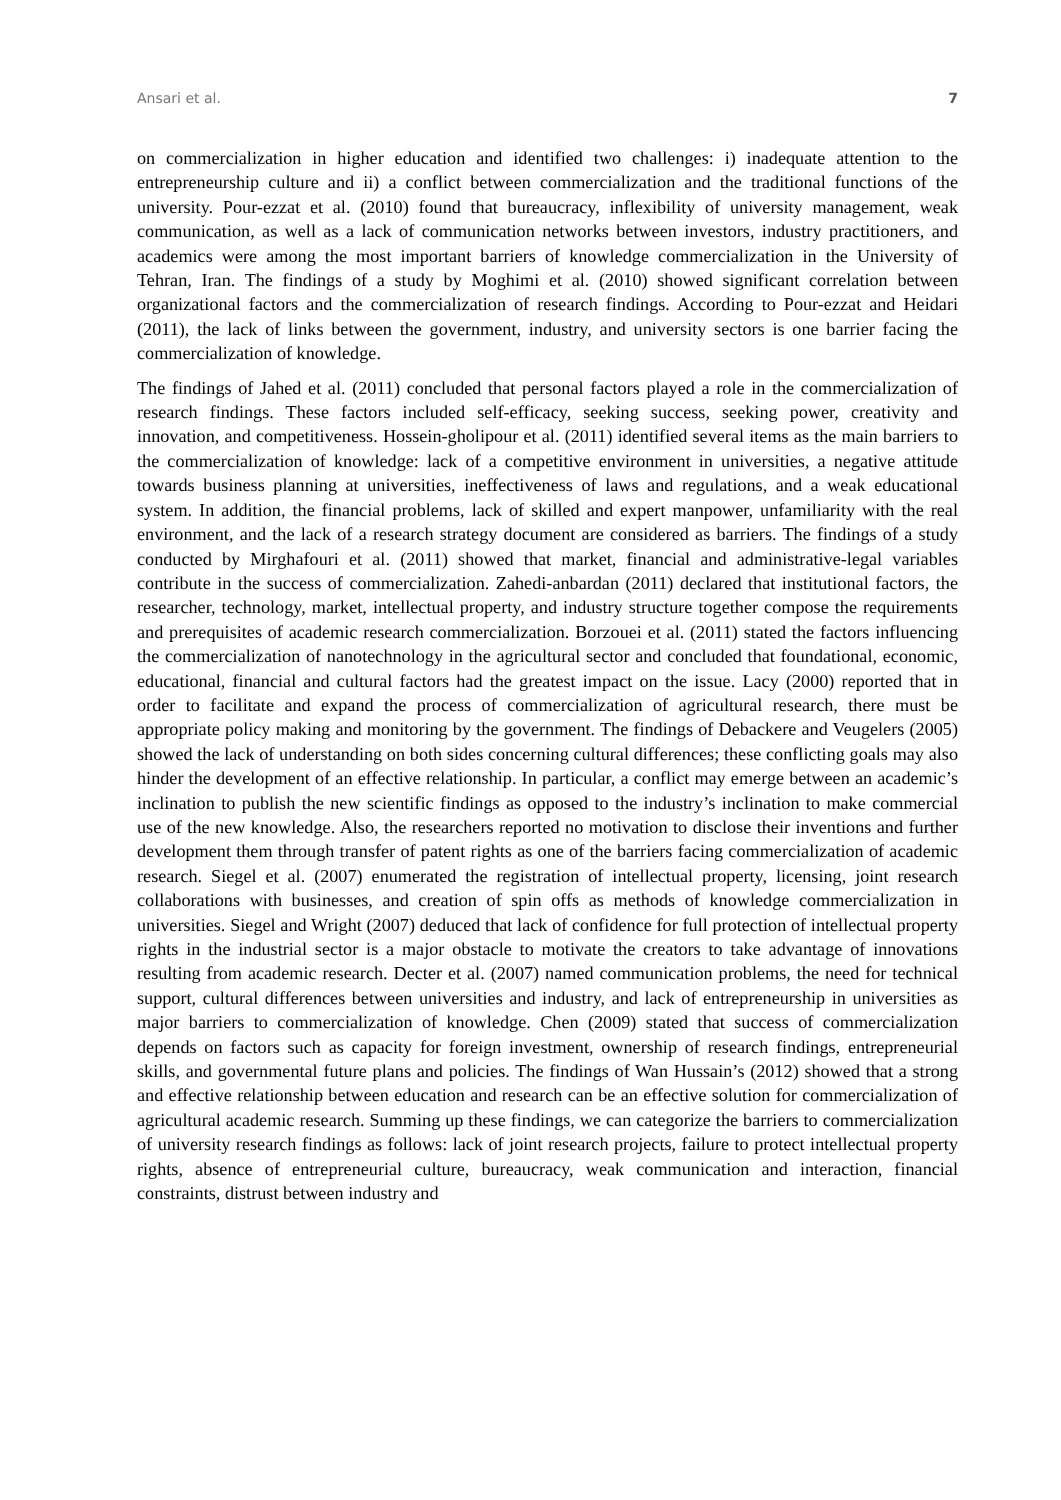Ansari et al. 7
on commercialization in higher education and identified two challenges: i) inadequate attention to the entrepreneurship culture and ii) a conflict between commercialization and the traditional functions of the university. Pour-ezzat et al. (2010) found that bureaucracy, inflexibility of university management, weak communication, as well as a lack of communication networks between investors, industry practitioners, and academics were among the most important barriers of knowledge commercialization in the University of Tehran, Iran. The findings of a study by Moghimi et al. (2010) showed significant correlation between organizational factors and the commercialization of research findings. According to Pour-ezzat and Heidari (2011), the lack of links between the government, industry, and university sectors is one barrier facing the commercialization of knowledge.
The findings of Jahed et al. (2011) concluded that personal factors played a role in the commercialization of research findings. These factors included self-efficacy, seeking success, seeking power, creativity and innovation, and competitiveness. Hossein-gholipour et al. (2011) identified several items as the main barriers to the commercialization of knowledge: lack of a competitive environment in universities, a negative attitude towards business planning at universities, ineffectiveness of laws and regulations, and a weak educational system. In addition, the financial problems, lack of skilled and expert manpower, unfamiliarity with the real environment, and the lack of a research strategy document are considered as barriers. The findings of a study conducted by Mirghafouri et al. (2011) showed that market, financial and administrative-legal variables contribute in the success of commercialization. Zahedi-anbardan (2011) declared that institutional factors, the researcher, technology, market, intellectual property, and industry structure together compose the requirements and prerequisites of academic research commercialization. Borzouei et al. (2011) stated the factors influencing the commercialization of nanotechnology in the agricultural sector and concluded that foundational, economic, educational, financial and cultural factors had the greatest impact on the issue. Lacy (2000) reported that in order to facilitate and expand the process of commercialization of agricultural research, there must be appropriate policy making and monitoring by the government. The findings of Debackere and Veugelers (2005) showed the lack of understanding on both sides concerning cultural differences; these conflicting goals may also hinder the development of an effective relationship. In particular, a conflict may emerge between an academic’s inclination to publish the new scientific findings as opposed to the industry’s inclination to make commercial use of the new knowledge. Also, the researchers reported no motivation to disclose their inventions and further development them through transfer of patent rights as one of the barriers facing commercialization of academic research. Siegel et al. (2007) enumerated the registration of intellectual property, licensing, joint research collaborations with businesses, and creation of spin offs as methods of knowledge commercialization in universities. Siegel and Wright (2007) deduced that lack of confidence for full protection of intellectual property rights in the industrial sector is a major obstacle to motivate the creators to take advantage of innovations resulting from academic research. Decter et al. (2007) named communication problems, the need for technical support, cultural differences between universities and industry, and lack of entrepreneurship in universities as major barriers to commercialization of knowledge. Chen (2009) stated that success of commercialization depends on factors such as capacity for foreign investment, ownership of research findings, entrepreneurial skills, and governmental future plans and policies. The findings of Wan Hussain’s (2012) showed that a strong and effective relationship between education and research can be an effective solution for commercialization of agricultural academic research. Summing up these findings, we can categorize the barriers to commercialization of university research findings as follows: lack of joint research projects, failure to protect intellectual property rights, absence of entrepreneurial culture, bureaucracy, weak communication and interaction, financial constraints, distrust between industry and